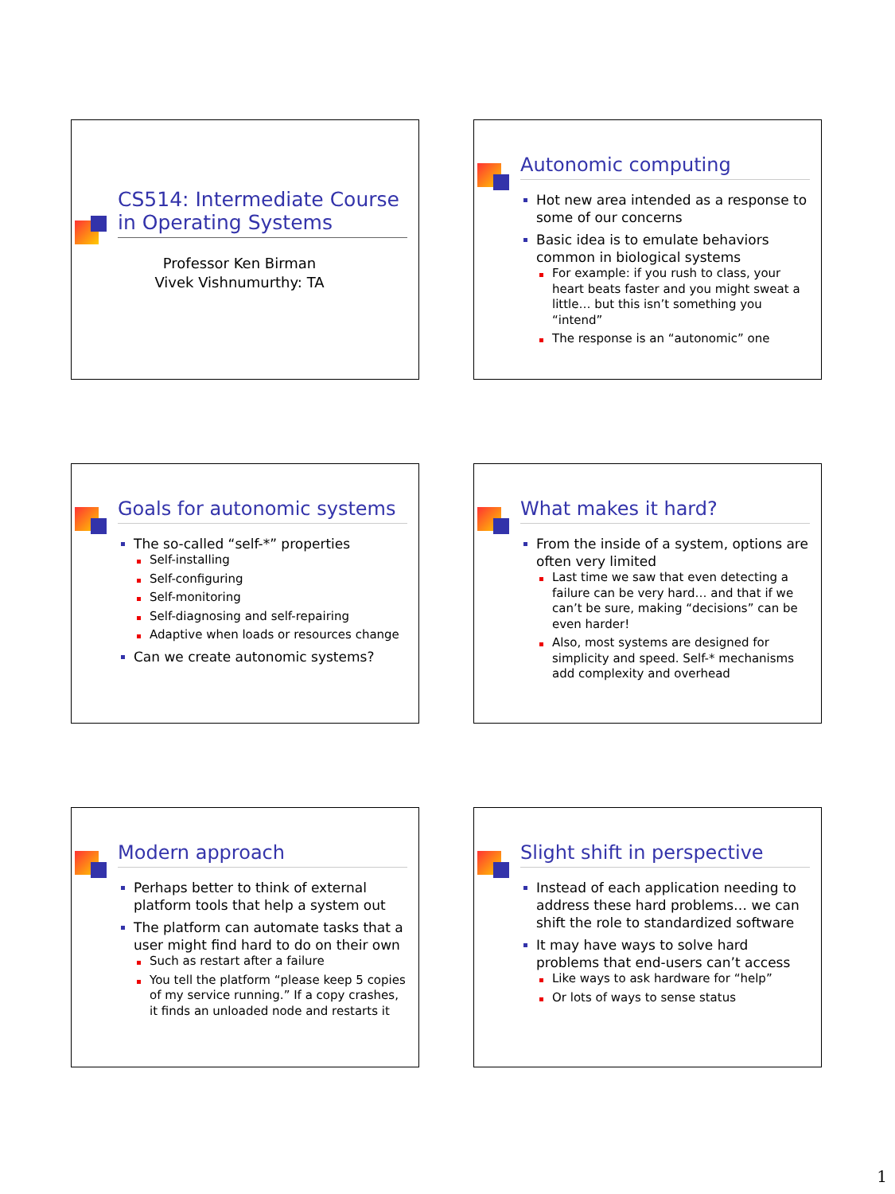CS514: Intermediate Course in Operating Systems
Professor Ken Birman
Vivek Vishnumurthy: TA
Autonomic computing
Hot new area intended as a response to some of our concerns
Basic idea is to emulate behaviors common in biological systems
For example: if you rush to class, your heart beats faster and you might sweat a little… but this isn’t something you “intend”
The response is an “autonomic” one
Goals for autonomic systems
The so-called “self-*” properties
Self-installing
Self-configuring
Self-monitoring
Self-diagnosing and self-repairing
Adaptive when loads or resources change
Can we create autonomic systems?
What makes it hard?
From the inside of a system, options are often very limited
Last time we saw that even detecting a failure can be very hard… and that if we can’t be sure, making “decisions” can be even harder!
Also, most systems are designed for simplicity and speed. Self-* mechanisms add complexity and overhead
Modern approach
Perhaps better to think of external platform tools that help a system out
The platform can automate tasks that a user might find hard to do on their own
Such as restart after a failure
You tell the platform “please keep 5 copies of my service running.” If a copy crashes, it finds an unloaded node and restarts it
Slight shift in perspective
Instead of each application needing to address these hard problems… we can shift the role to standardized software
It may have ways to solve hard problems that end-users can’t access
Like ways to ask hardware for “help”
Or lots of ways to sense status
1